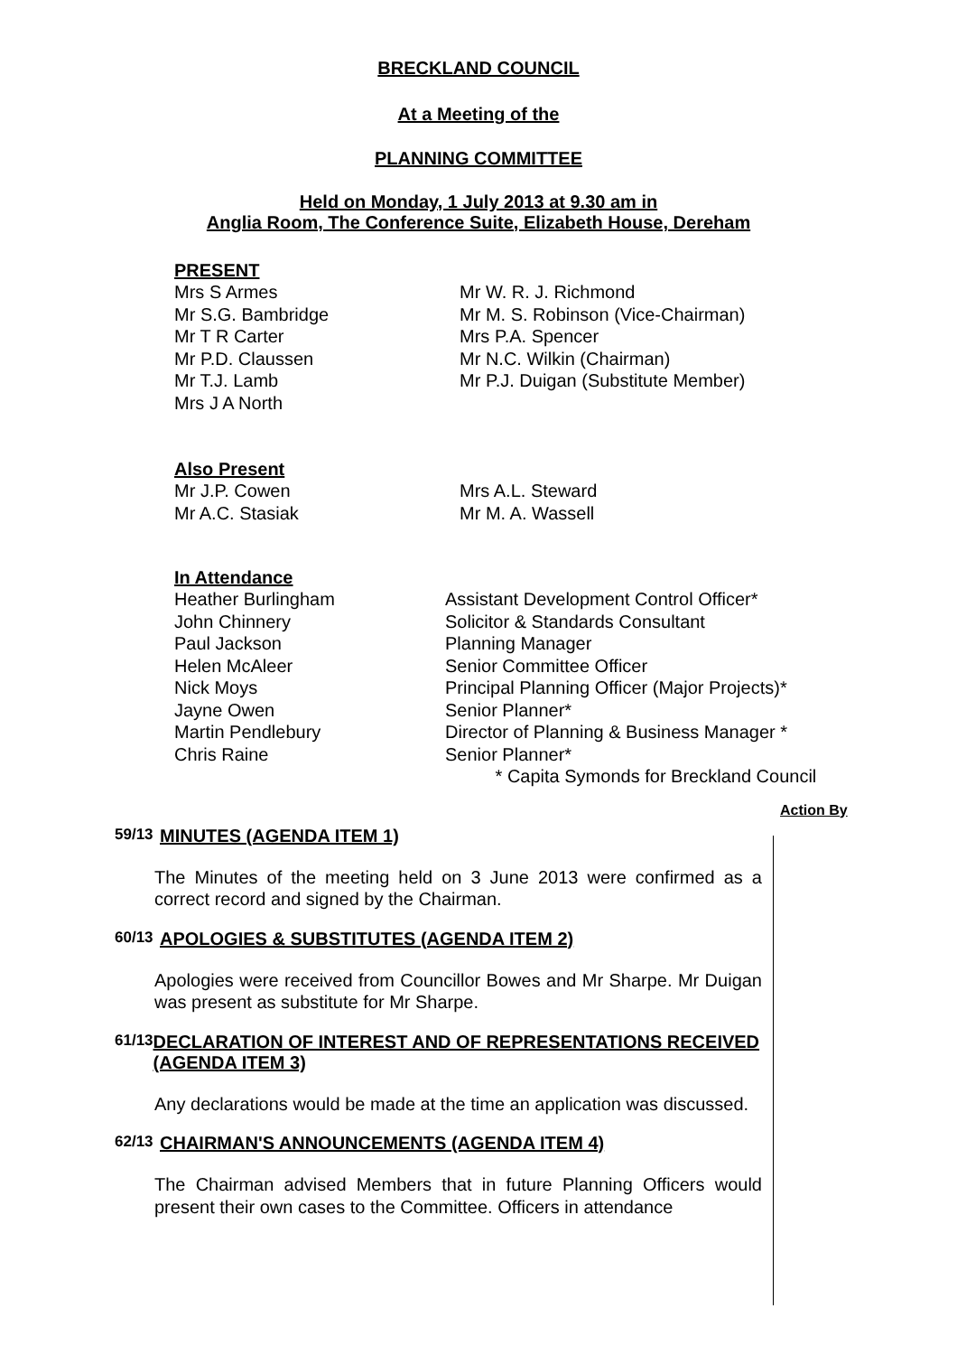BRECKLAND COUNCIL
At a Meeting of the
PLANNING COMMITTEE
Held on Monday, 1 July 2013 at 9.30 am in
Anglia Room, The Conference Suite, Elizabeth House, Dereham
PRESENT
Mrs S Armes
Mr S.G. Bambridge
Mr T R Carter
Mr P.D. Claussen
Mr T.J. Lamb
Mrs J A North
Mr W. R. J. Richmond
Mr M. S. Robinson (Vice-Chairman)
Mrs P.A. Spencer
Mr N.C. Wilkin (Chairman)
Mr P.J. Duigan (Substitute Member)
Also Present
Mr J.P. Cowen
Mr A.C. Stasiak
Mrs A.L. Steward
Mr M. A. Wassell
In Attendance
Heather Burlingham
John Chinnery
Paul Jackson
Helen McAleer
Nick Moys
Jayne Owen
Martin Pendlebury
Chris Raine
Assistant Development Control Officer*
Solicitor & Standards Consultant
Planning Manager
Senior Committee Officer
Principal Planning Officer (Major Projects)*
Senior Planner*
Director of Planning & Business Manager *
Senior Planner*
* Capita Symonds for Breckland Council
Action By
59/13 MINUTES (AGENDA ITEM 1)
The Minutes of the meeting held on 3 June 2013 were confirmed as a correct record and signed by the Chairman.
60/13 APOLOGIES & SUBSTITUTES (AGENDA ITEM 2)
Apologies were received from Councillor Bowes and Mr Sharpe. Mr Duigan was present as substitute for Mr Sharpe.
61/13 DECLARATION OF INTEREST AND OF REPRESENTATIONS RECEIVED (AGENDA ITEM 3)
Any declarations would be made at the time an application was discussed.
62/13 CHAIRMAN'S ANNOUNCEMENTS (AGENDA ITEM 4)
The Chairman advised Members that in future Planning Officers would present their own cases to the Committee. Officers in attendance